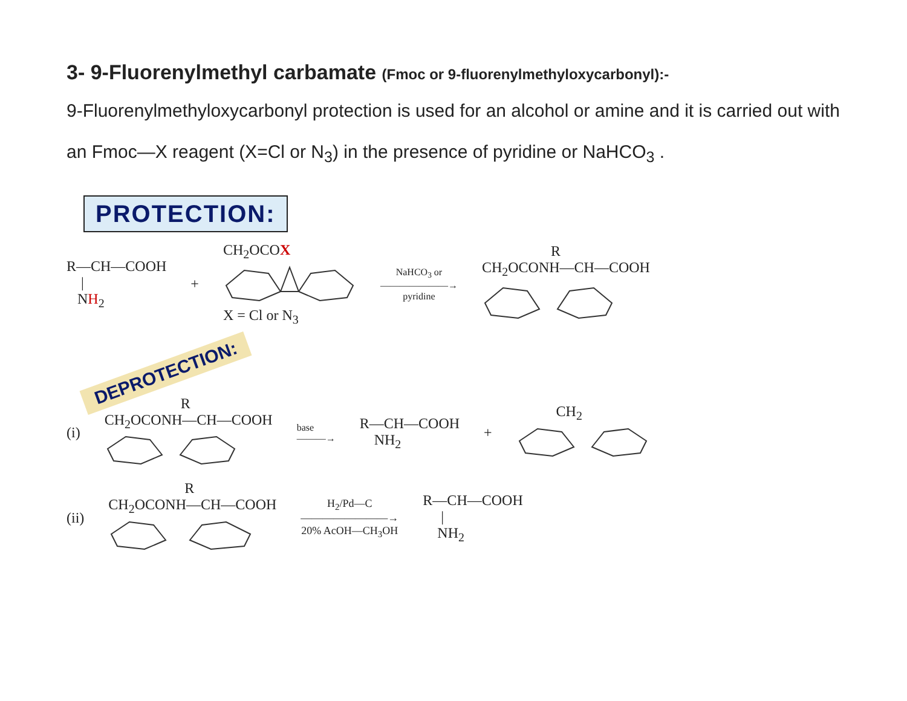3- 9-Fluorenylmethyl carbamate (Fmoc or 9-fluorenylmethyloxycarbonyl):-
9-Fluorenylmethyloxycarbonyl protection is used for an alcohol or amine and it is carried out with an Fmoc—X reagent (X=Cl or N<sub>3</sub>) in the presence of pyridine or NaHCO<sub>3</sub> .
PROTECTION:
R—CH—COOH
|
NH<sub>2</sub>
+
CH<sub>2</sub>OCOX
X = Cl or N<sub>3</sub>
NaHCO<sub>3</sub> or
———————→
pyridine
R
CH<sub>2</sub>OCONH—CH—COOH
DEPROTECTION:
(i)
R
CH<sub>2</sub>OCONH—CH—COOH
base
———→
R—CH—COOH
NH<sub>2</sub>
+ CH<sub>2</sub>
(ii)
R
CH<sub>2</sub>OCONH—CH—COOH
H<sub>2</sub>/Pd—C
————————→
20% AcOH—CH<sub>3</sub>OH
R—CH—COOH
|
NH<sub>2</sub>